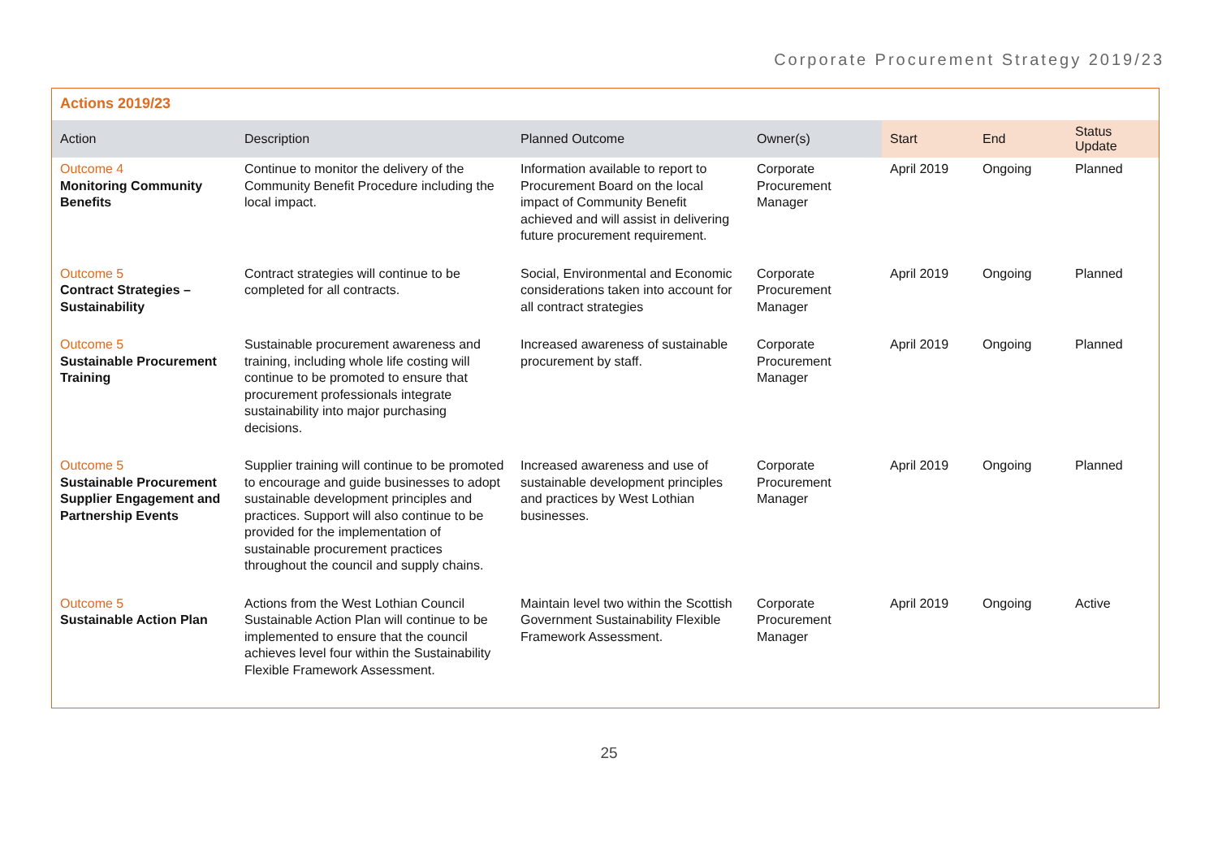Corporate Procurement Strategy 2019/23
Actions 2019/23
| Action | Description | Planned Outcome | Owner(s) | Start | End | Status Update |
| --- | --- | --- | --- | --- | --- | --- |
| Outcome 4 Monitoring Community Benefits | Continue to monitor the delivery of the Community Benefit Procedure including the local impact. | Information available to report to Procurement Board on the local impact of Community Benefit achieved and will assist in delivering future procurement requirement. | Corporate Procurement Manager | April 2019 | Ongoing | Planned |
| Outcome 5 Contract Strategies – Sustainability | Contract strategies will continue to be completed for all contracts. | Social, Environmental and Economic considerations taken into account for all contract strategies | Corporate Procurement Manager | April 2019 | Ongoing | Planned |
| Outcome 5 Sustainable Procurement Training | Sustainable procurement awareness and training, including whole life costing will continue to be promoted to ensure that procurement professionals integrate sustainability into major purchasing decisions. | Increased awareness of sustainable procurement by staff. | Corporate Procurement Manager | April 2019 | Ongoing | Planned |
| Outcome 5 Sustainable Procurement Supplier Engagement and Partnership Events | Supplier training will continue to be promoted to encourage and guide businesses to adopt sustainable development principles and practices. Support will also continue to be provided for the implementation of sustainable procurement practices throughout the council and supply chains. | Increased awareness and use of sustainable development principles and practices by West Lothian businesses. | Corporate Procurement Manager | April 2019 | Ongoing | Planned |
| Outcome 5 Sustainable Action Plan | Actions from the West Lothian Council Sustainable Action Plan will continue to be implemented to ensure that the council achieves level four within the Sustainability Flexible Framework Assessment. | Maintain level two within the Scottish Government Sustainability Flexible Framework Assessment. | Corporate Procurement Manager | April 2019 | Ongoing | Active |
25